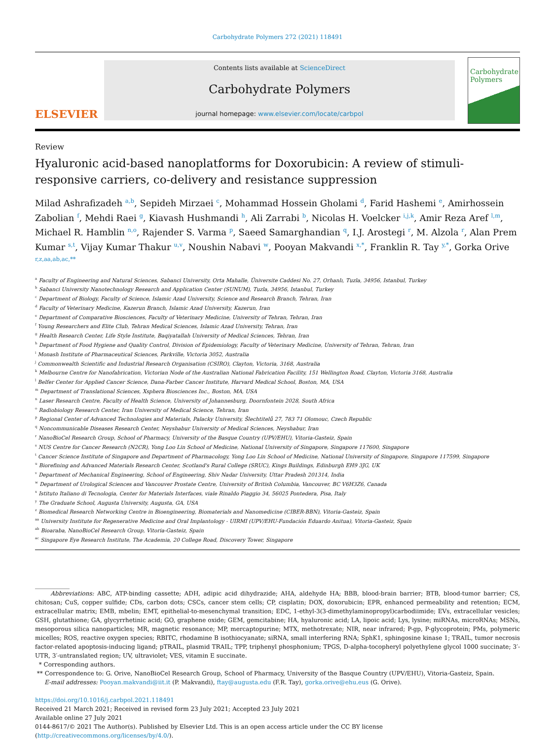Carbohydrate Polymers 272 (2021) 118491
ELSEVIER
Contents lists available at ScienceDirect
Carbohydrate Polymers
journal homepage: www.elsevier.com/locate/carbpol
Carbohydrate Polymers
Review
Hyaluronic acid-based nanoplatforms for Doxorubicin: A review of stimuli-responsive carriers, co-delivery and resistance suppression
Milad Ashrafizadeh <sup>a,b</sup>, Sepideh Mirzaei <sup>c</sup>, Mohammad Hossein Gholami <sup>d</sup>, Farid Hashemi <sup>e</sup>, Amirhossein Zabolian <sup>f</sup>, Mehdi Raei <sup>g</sup>, Kiavash Hushmandi <sup>h</sup>, Ali Zarrabi <sup>b</sup>, Nicolas H. Voelcker <sup>i,j,k</sup>, Amir Reza Aref <sup>l,m</sup>, Michael R. Hamblin <sup>n,o</sup>, Rajender S. Varma <sup>p</sup>, Saeed Samarghandian <sup>q</sup>, I.J. Arostegi <sup>r</sup>, M. Alzola <sup>r</sup>, Alan Prem Kumar <sup>s,t</sup>, Vijay Kumar Thakur <sup>u,v</sup>, Noushin Nabavi <sup>w</sup>, Pooyan Makvandi <sup>x,*</sup>, Franklin R. Tay <sup>y,*</sup>, Gorka Orive <sup>r,z,aa,ab,ac,**</sup>
<sup>a</sup> Faculty of Engineering and Natural Sciences, Sabanci University, Orta Mahalle, Üniversite Caddesi No. 27, Orhanlı, Tuzla, 34956, Istanbul, Turkey
<sup>b</sup> Sabanci University Nanotechnology Research and Application Center (SUNUM), Tuzla, 34956, Istanbul, Turkey
<sup>c</sup> Department of Biology, Faculty of Science, Islamic Azad University, Science and Research Branch, Tehran, Iran
<sup>d</sup> Faculty of Veterinary Medicine, Kazerun Branch, Islamic Azad University, Kazerun, Iran
<sup>e</sup> Department of Comparative Biosciences, Faculty of Veterinary Medicine, University of Tehran, Tehran, Iran
<sup>f</sup> Young Researchers and Elite Club, Tehran Medical Sciences, Islamic Azad University, Tehran, Iran
<sup>g</sup> Health Research Center, Life Style Institute, Baqiyatallah University of Medical Sciences, Tehran, Iran
<sup>h</sup> Department of Food Hygiene and Quality Control, Division of Epidemiology, Faculty of Veterinary Medicine, University of Tehran, Tehran, Iran
<sup>i</sup> Monash Institute of Pharmaceutical Sciences, Parkville, Victoria 3052, Australia
<sup>j</sup> Commonwealth Scientific and Industrial Research Organisation (CSIRO), Clayton, Victoria, 3168, Australia
<sup>k</sup> Melbourne Centre for Nanofabrication, Victorian Node of the Australian National Fabrication Facility, 151 Wellington Road, Clayton, Victoria 3168, Australia
<sup>l</sup> Belfer Center for Applied Cancer Science, Dana-Farber Cancer Institute, Harvard Medical School, Boston, MA, USA
<sup>m</sup> Department of Translational Sciences, Xsphera Biosciences Inc., Boston, MA, USA
<sup>n</sup> Laser Research Centre, Faculty of Health Science, University of Johannesburg, Doornfontein 2028, South Africa
<sup>o</sup> Radiobiology Research Center, Iran University of Medical Science, Tehran, Iran
<sup>p</sup> Regional Center of Advanced Technologies and Materials, Palacky University, Šlechtitelů 27, 783 71 Olomouc, Czech Republic
<sup>q</sup> Noncommunicable Diseases Research Center, Neyshabur University of Medical Sciences, Neyshabur, Iran
<sup>r</sup> NanoBioCel Research Group, School of Pharmacy, University of the Basque Country (UPV/EHU), Vitoria-Gasteiz, Spain
<sup>s</sup> NUS Centre for Cancer Research (N2CR), Yong Loo Lin School of Medicine, National University of Singapore, Singapore 117600, Singapore
<sup>t</sup> Cancer Science Institute of Singapore and Department of Pharmacology, Yong Loo Lin School of Medicine, National University of Singapore, Singapore 117599, Singapore
<sup>u</sup> Biorefining and Advanced Materials Research Center, Scotland's Rural College (SRUC), Kings Buildings, Edinburgh EH9 3JG, UK
<sup>v</sup> Department of Mechanical Engineering, School of Engineering, Shiv Nadar University, Uttar Pradesh 201314, India
<sup>w</sup> Department of Urological Sciences and Vancouver Prostate Centre, University of British Columbia, Vancouver, BC V6H3Z6, Canada
<sup>x</sup> Istituto Italiano di Tecnologia, Center for Materials Interfaces, viale Rinaldo Piaggio 34, 56025 Pontedera, Pisa, Italy
<sup>y</sup> The Graduate School, Augusta University, Augusta, GA, USA
<sup>z</sup> Biomedical Research Networking Centre in Bioengineering, Biomaterials and Nanomedicine (CIBER-BBN), Vitoria-Gasteiz, Spain
<sup>aa</sup> University Institute for Regenerative Medicine and Oral Implantology - UIRMI (UPV/EHU-Fundación Eduardo Anitua), Vitoria-Gasteiz, Spain
<sup>ab</sup> Bioaraba, NanoBioCel Research Group, Vitoria-Gasteiz, Spain
<sup>ac</sup> Singapore Eye Research Institute, The Academia, 20 College Road, Discovery Tower, Singapore
Abbreviations: ABC, ATP-binding cassette; ADH, adipic acid dihydrazide; AHA, aldehyde HA; BBB, blood-brain barrier; BTB, blood-tumor barrier; CS, chitosan; CuS, copper sulfide; CDs, carbon dots; CSCs, cancer stem cells; CP, cisplatin; DOX, doxorubicin; EPR, enhanced permeability and retention; ECM, extracellular matrix; EMB, mbelin; EMT, epithelial-to-mesenchymal transition; EDC, 1-ethyl-3(3-dimethylaminopropyl)carbodiimide; EVs, extracellular vesicles; GSH, glutathione; GA, glycyrrhetinic acid; GO, graphene oxide; GEM, gemcitabine; HA, hyaluronic acid; LA, lipoic acid; Lys, lysine; miRNAs, microRNAs; MSNs, mesoporous silica nanoparticles; MR, magnetic resonance; MP, mercaptopurine; MTX, methotrexate; NIR, near infrared; P-gp, P-glycoprotein; PMs, polymeric micelles; ROS, reactive oxygen species; RBITC, rhodamine B isothiocyanate; siRNA, small interfering RNA; SphK1, sphingosine kinase 1; TRAIL, tumor necrosis factor-related apoptosis-inducing ligand; pTRAIL, plasmid TRAIL; TPP, triphenyl phosphonium; TPGS, D-alpha-tocopheryl polyethylene glycol 1000 succinate; 3′-UTR, 3′-untranslated region; UV, ultraviolet; VES, vitamin E succinate.
* Corresponding authors.
** Correspondence to: G. Orive, NanoBioCel Research Group, School of Pharmacy, University of the Basque Country (UPV/EHU), Vitoria-Gasteiz, Spain.
E-mail addresses: Pooyan.makvandi@iit.it (P. Makvandi), ftay@augusta.edu (F.R. Tay), gorka.orive@ehu.eus (G. Orive).
https://doi.org/10.1016/j.carbpol.2021.118491
Received 21 March 2021; Received in revised form 23 July 2021; Accepted 23 July 2021
Available online 27 July 2021
0144-8617/© 2021 The Author(s). Published by Elsevier Ltd. This is an open access article under the CC BY license (http://creativecommons.org/licenses/by/4.0/).